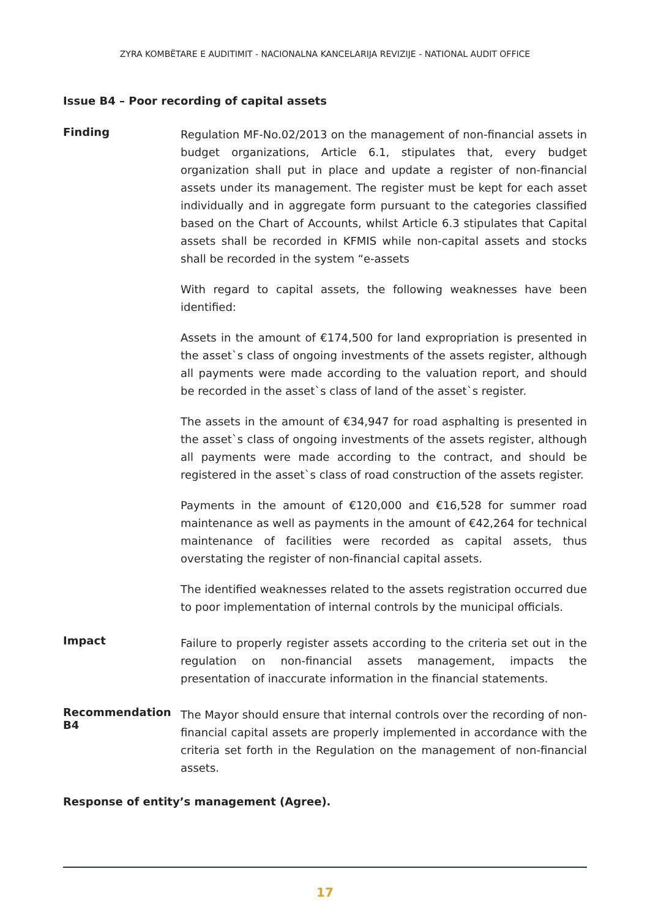ZYRA KOMBËTARE E AUDITIMIT - NACIONALNA KANCELARIJA REVIZIJE - NATIONAL AUDIT OFFICE
Issue B4 – Poor recording of capital assets
Finding
Regulation MF-No.02/2013 on the management of non-financial assets in budget organizations, Article 6.1, stipulates that, every budget organization shall put in place and update a register of non-financial assets under its management. The register must be kept for each asset individually and in aggregate form pursuant to the categories classified based on the Chart of Accounts, whilst Article 6.3 stipulates that Capital assets shall be recorded in KFMIS while non-capital assets and stocks shall be recorded in the system “e-assets
With regard to capital assets, the following weaknesses have been identified:
Assets in the amount of €174,500 for land expropriation is presented in the asset`s class of ongoing investments of the assets register, although all payments were made according to the valuation report, and should be recorded in the asset`s class of land of the asset`s register.
The assets in the amount of €34,947 for road asphalting is presented in the asset`s class of ongoing investments of the assets register, although all payments were made according to the contract, and should be registered in the asset`s class of road construction of the assets register.
Payments in the amount of €120,000 and €16,528 for summer road maintenance as well as payments in the amount of €42,264 for technical maintenance of facilities were recorded as capital assets, thus overstating the register of non-financial capital assets.
The identified weaknesses related to the assets registration occurred due to poor implementation of internal controls by the municipal officials.
Impact
Failure to properly register assets according to the criteria set out in the regulation on non-financial assets management, impacts the presentation of inaccurate information in the financial statements.
Recommendation B4
The Mayor should ensure that internal controls over the recording of non-financial capital assets are properly implemented in accordance with the criteria set forth in the Regulation on the management of non-financial assets.
Response of entity’s management (Agree).
17